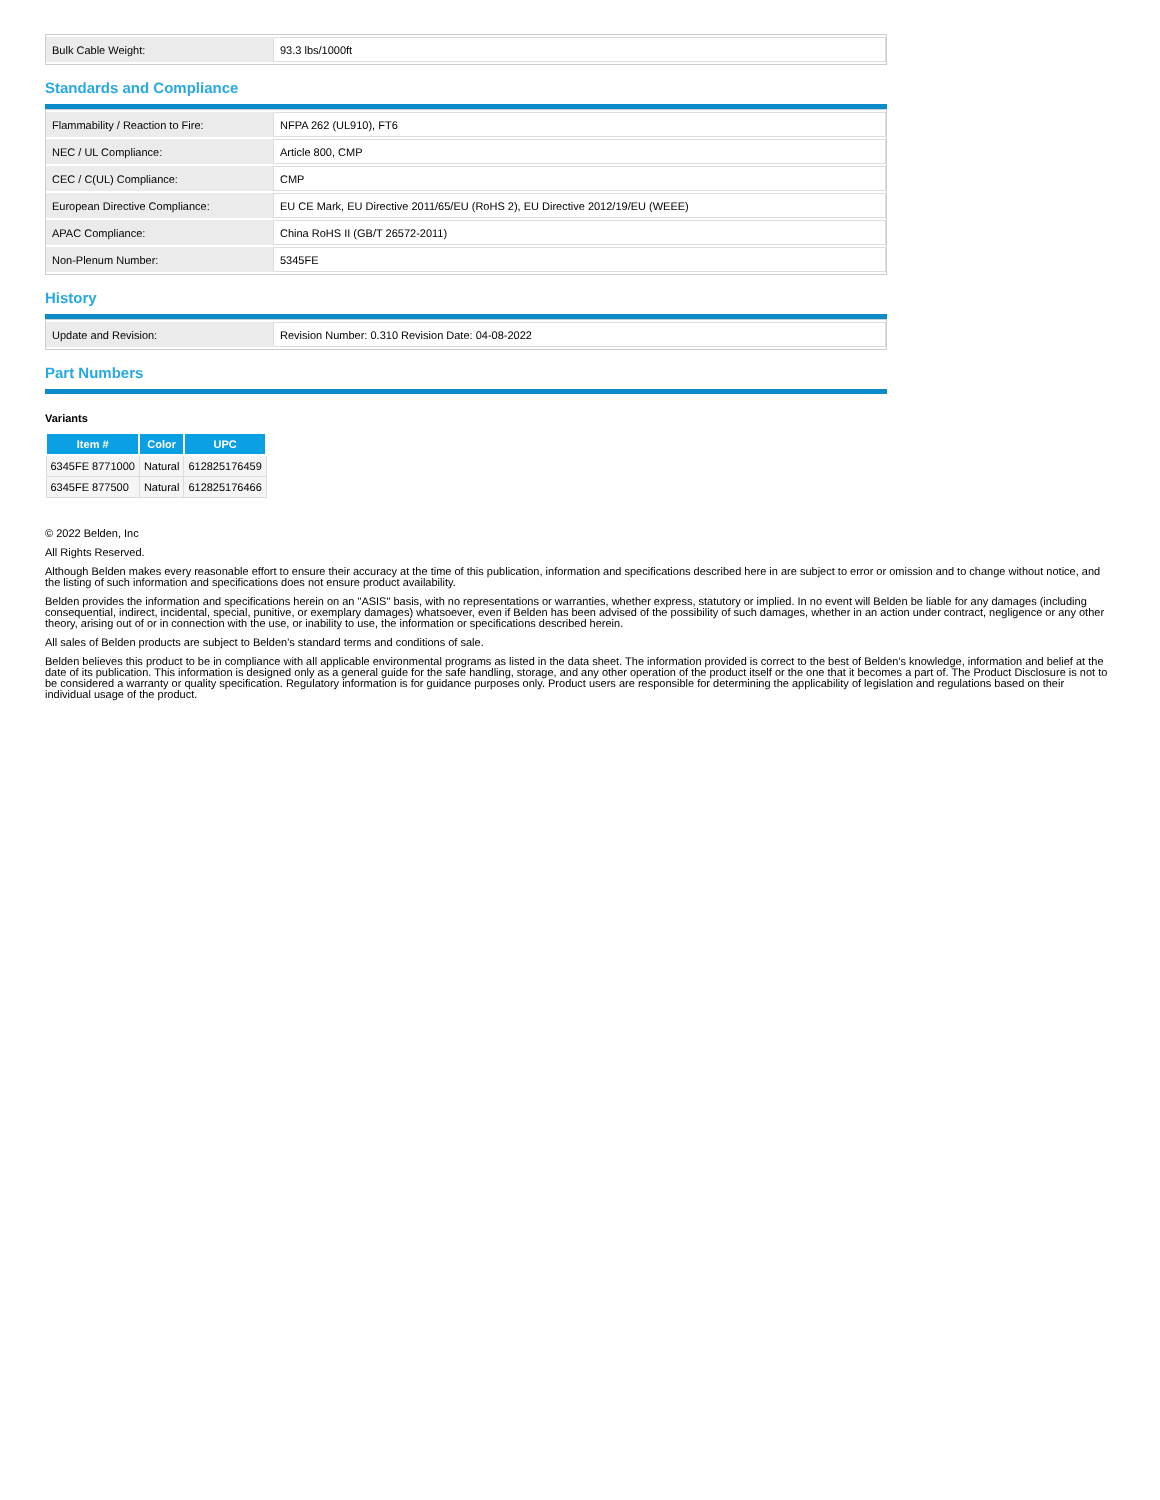| Bulk Cable Weight: | 93.3 lbs/1000ft |
Standards and Compliance
| Flammability / Reaction to Fire: | NFPA 262 (UL910), FT6 |
| NEC / UL Compliance: | Article 800, CMP |
| CEC / C(UL) Compliance: | CMP |
| European Directive Compliance: | EU CE Mark, EU Directive 2011/65/EU (RoHS 2), EU Directive 2012/19/EU (WEEE) |
| APAC Compliance: | China RoHS II (GB/T 26572-2011) |
| Non-Plenum Number: | 5345FE |
History
| Update and Revision: | Revision Number: 0.310 Revision Date: 04-08-2022 |
Part Numbers
Variants
| Item # | Color | UPC |
| --- | --- | --- |
| 6345FE 8771000 | Natural | 612825176459 |
| 6345FE 877500 | Natural | 612825176466 |
© 2022 Belden, Inc
All Rights Reserved.
Although Belden makes every reasonable effort to ensure their accuracy at the time of this publication, information and specifications described here in are subject to error or omission and to change without notice, and the listing of such information and specifications does not ensure product availability.
Belden provides the information and specifications herein on an "ASIS" basis, with no representations or warranties, whether express, statutory or implied. In no event will Belden be liable for any damages (including consequential, indirect, incidental, special, punitive, or exemplary damages) whatsoever, even if Belden has been advised of the possibility of such damages, whether in an action under contract, negligence or any other theory, arising out of or in connection with the use, or inability to use, the information or specifications described herein.
All sales of Belden products are subject to Belden's standard terms and conditions of sale.
Belden believes this product to be in compliance with all applicable environmental programs as listed in the data sheet. The information provided is correct to the best of Belden's knowledge, information and belief at the date of its publication. This information is designed only as a general guide for the safe handling, storage, and any other operation of the product itself or the one that it becomes a part of. The Product Disclosure is not to be considered a warranty or quality specification. Regulatory information is for guidance purposes only. Product users are responsible for determining the applicability of legislation and regulations based on their individual usage of the product.